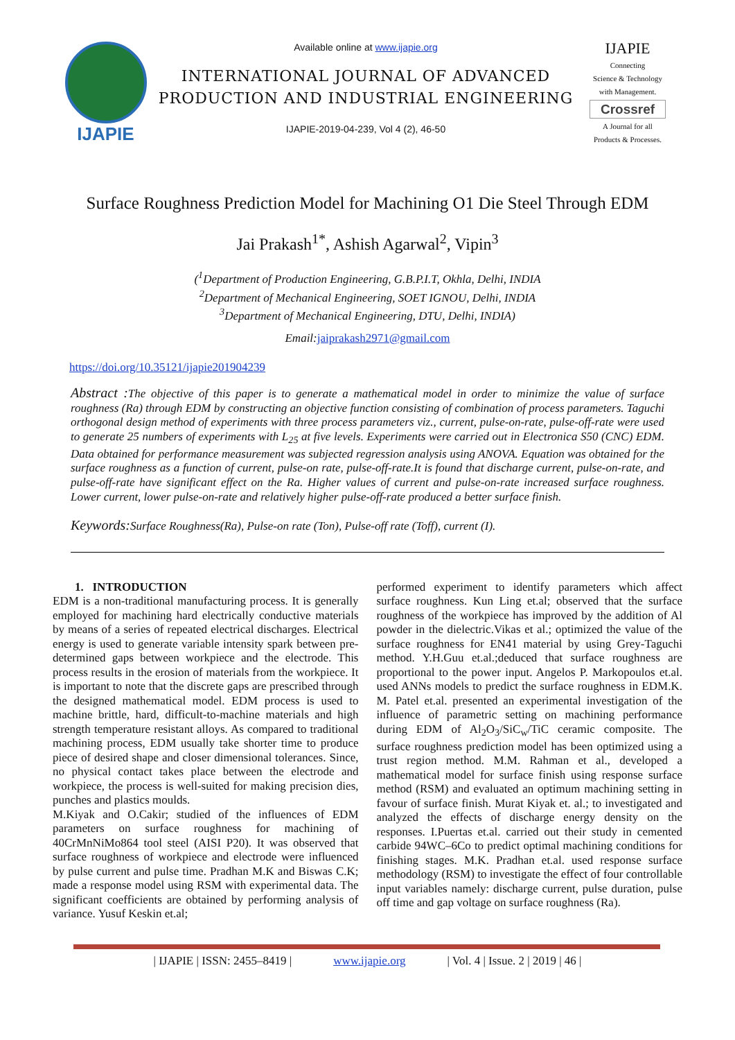IJAPIE
Available online at www.ijapie.org
INTERNATIONAL JOURNAL OF ADVANCED PRODUCTION AND INDUSTRIAL ENGINEERING
IJAPIE-2019-04-239, Vol 4 (2), 46-50
IJAPIE
Connecting
Science & Technology
with Management.
Crossref
A Journal for all
Products & Processes.
Surface Roughness Prediction Model for Machining O1 Die Steel Through EDM
Jai Prakash<sup>1*</sup>, Ashish Agarwal<sup>2</sup>, Vipin<sup>3</sup>
(<sup>1</sup>Department of Production Engineering, G.B.P.I.T, Okhla, Delhi, INDIA
<sup>2</sup> Department of Mechanical Engineering, SOET IGNOU, Delhi, INDIA
<sup>3</sup> Department of Mechanical Engineering, DTU, Delhi, INDIA)
Email: jaiprakash2971@gmail.com
https://doi.org/10.35121/ijapie201904239
Abstract : The objective of this paper is to generate a mathematical model in order to minimize the value of surface roughness (Ra) through EDM by constructing an objective function consisting of combination of process parameters. Taguchi orthogonal design method of experiments with three process parameters viz., current, pulse-on-rate, pulse-off-rate were used to generate 25 numbers of experiments with L<sub>25</sub> at five levels. Experiments were carried out in Electronica S50 (CNC) EDM. Data obtained for performance measurement was subjected regression analysis using ANOVA. Equation was obtained for the surface roughness as a function of current, pulse-on rate, pulse-off-rate.It is found that discharge current, pulse-on-rate, and pulse-off-rate have significant effect on the Ra. Higher values of current and pulse-on-rate increased surface roughness. Lower current, lower pulse-on-rate and relatively higher pulse-off-rate produced a better surface finish.
Keywords: Surface Roughness(Ra), Pulse-on rate (Ton), Pulse-off rate (Toff), current (I).
1. INTRODUCTION
EDM is a non-traditional manufacturing process. It is generally employed for machining hard electrically conductive materials by means of a series of repeated electrical discharges. Electrical energy is used to generate variable intensity spark between pre-determined gaps between workpiece and the electrode. This process results in the erosion of materials from the workpiece. It is important to note that the discrete gaps are prescribed through the designed mathematical model. EDM process is used to machine brittle, hard, difficult-to-machine materials and high strength temperature resistant alloys. As compared to traditional machining process, EDM usually take shorter time to produce piece of desired shape and closer dimensional tolerances. Since, no physical contact takes place between the electrode and workpiece, the process is well-suited for making precision dies, punches and plastics moulds.
M.Kiyak and O.Cakir; studied of the influences of EDM parameters on surface roughness for machining of 40CrMnNiMo864 tool steel (AISI P20). It was observed that surface roughness of workpiece and electrode were influenced by pulse current and pulse time. Pradhan M.K and Biswas C.K; made a response model using RSM with experimental data. The significant coefficients are obtained by performing analysis of variance. Yusuf Keskin et.al;
performed experiment to identify parameters which affect surface roughness. Kun Ling et.al; observed that the surface roughness of the workpiece has improved by the addition of Al powder in the dielectric.Vikas et al.; optimized the value of the surface roughness for EN41 material by using Grey-Taguchi method. Y.H.Guu et.al.;deduced that surface roughness are proportional to the power input. Angelos P. Markopoulos et.al. used ANNs models to predict the surface roughness in EDM.K. M. Patel et.al. presented an experimental investigation of the influence of parametric setting on machining performance during EDM of Al<sub>2</sub>O<sub>3</sub>/SiC<sub>w</sub>/TiC ceramic composite. The surface roughness prediction model has been optimized using a trust region method. M.M. Rahman et al., developed a mathematical model for surface finish using response surface method (RSM) and evaluated an optimum machining setting in favour of surface finish. Murat Kiyak et. al.; to investigated and analyzed the effects of discharge energy density on the responses. I.Puertas et.al. carried out their study in cemented carbide 94WC–6Co to predict optimal machining conditions for finishing stages. M.K. Pradhan et.al. used response surface methodology (RSM) to investigate the effect of four controllable input variables namely: discharge current, pulse duration, pulse off time and gap voltage on surface roughness (Ra).
| IJAPIE | ISSN: 2455–8419 | www.ijapie.org | Vol. 4 | Issue. 2 | 2019 | 46 |